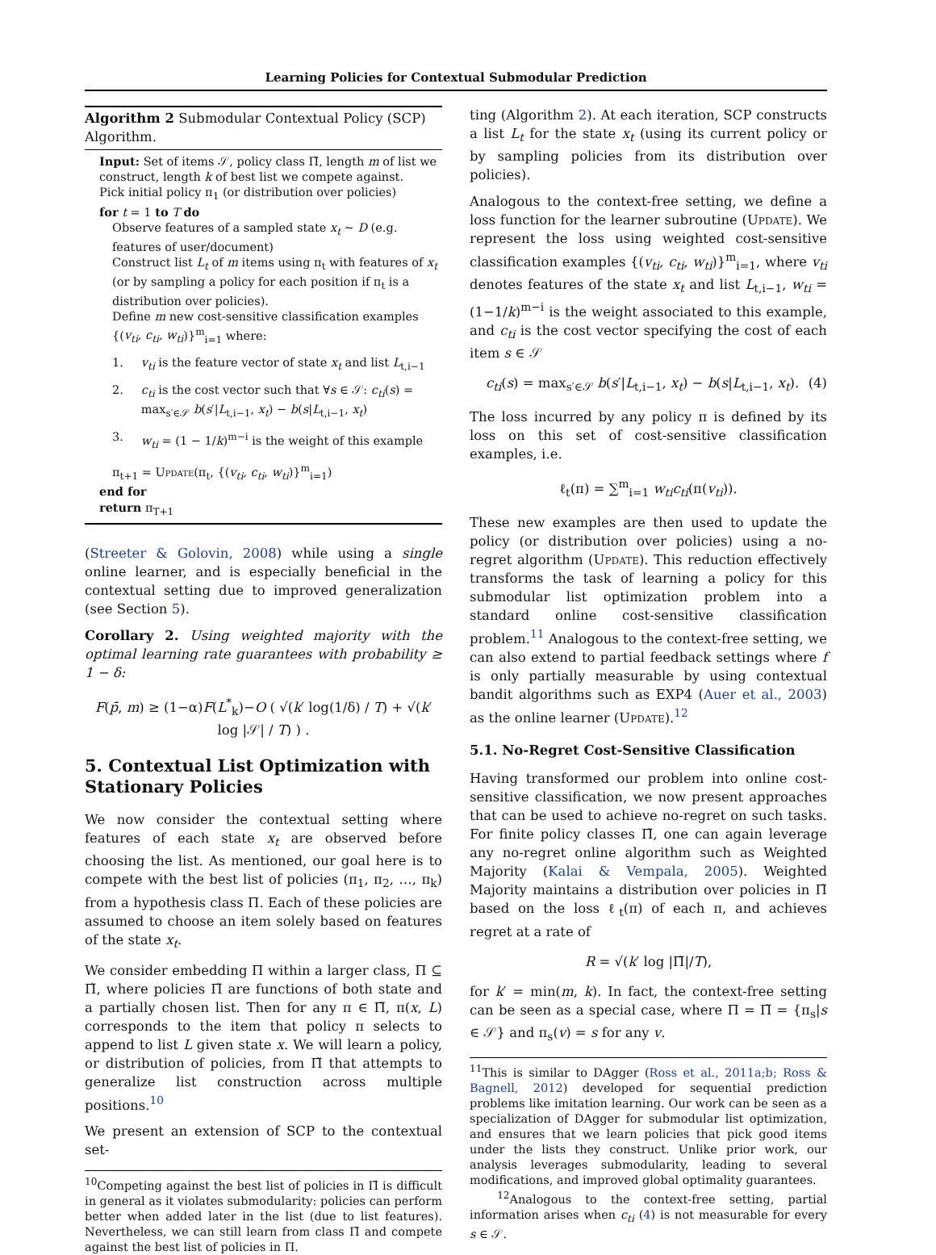Learning Policies for Contextual Submodular Prediction
Algorithm 2 Submodular Contextual Policy (SCP) Algorithm.
Input: Set of items 𝒮, policy class Π̃, length m of list we construct, length k of best list we compete against.
Pick initial policy π<sub>1</sub> (or distribution over policies)
for t = 1 to T do
Observe features of a sampled state x<sub>t</sub> ∼ D (e.g. features of user/document)
Construct list L<sub>t</sub> of m items using π<sub>t</sub> with features of x<sub>t</sub> (or by sampling a policy for each position if π<sub>t</sub> is a distribution over policies).
Define m new cost-sensitive classification examples {(v<sub>ti</sub>, c<sub>ti</sub>, w<sub>ti</sub>)}<sup>m</sup><sub>i=1</sub> where:
1. v<sub>ti</sub> is the feature vector of state x<sub>t</sub> and list L<sub>t,i−1</sub>
2. c<sub>ti</sub> is the cost vector such that ∀s ∈ 𝒮: c<sub>ti</sub>(s) = max<sub>s′∈𝒮</sub> b(s′|L<sub>t,i−1</sub>, x<sub>t</sub>) − b(s|L<sub>t,i−1</sub>, x<sub>t</sub>)
3. w<sub>ti</sub> = (1 − 1/k)<sup>m−i</sup> is the weight of this example
π<sub>t+1</sub> = Update(π<sub>t</sub>, {(v<sub>ti</sub>, c<sub>ti</sub>, w<sub>ti</sub>)}<sup>m</sup><sub>i=1</sub>)
end for
return π<sub>T+1</sub>
(Streeter & Golovin, 2008) while using a single online learner, and is especially beneficial in the contextual setting due to improved generalization (see Section 5).
Corollary 2. Using weighted majority with the optimal learning rate guarantees with probability ≥ 1 − δ:
F(p̄, m) ≥ (1−α)F(L<sup>*</sup><sub>k</sub>)−O ( √(k′ log(1/δ) / T) + √(k′ log |𝒮| / T) ) .
5. Contextual List Optimization with Stationary Policies
We now consider the contextual setting where features of each state x<sub>t</sub> are observed before choosing the list. As mentioned, our goal here is to compete with the best list of policies (π<sub>1</sub>, π<sub>2</sub>, …, π<sub>k</sub>) from a hypothesis class Π. Each of these policies are assumed to choose an item solely based on features of the state x<sub>t</sub>.
We consider embedding Π within a larger class, Π ⊆ Π̃, where policies Π̃ are functions of both state and a partially chosen list. Then for any π ∈ Π̃, π(x, L) corresponds to the item that policy π selects to append to list L given state x. We will learn a policy, or distribution of policies, from Π̃ that attempts to generalize list construction across multiple positions.<sup>10</sup>
We present an extension of SCP to the contextual set-
<sup>10</sup> Competing against the best list of policies in Π̃ is difficult in general as it violates submodularity: policies can perform better when added later in the list (due to list features). Nevertheless, we can still learn from class Π̃ and compete against the best list of policies in Π.
ting (Algorithm 2). At each iteration, SCP constructs a list L<sub>t</sub> for the state x<sub>t</sub> (using its current policy or by sampling policies from its distribution over policies).
Analogous to the context-free setting, we define a loss function for the learner subroutine (Update). We represent the loss using weighted cost-sensitive classification examples {(v<sub>ti</sub>, c<sub>ti</sub>, w<sub>ti</sub>)}<sup>m</sup><sub>i=1</sub>, where v<sub>ti</sub> denotes features of the state x<sub>t</sub> and list L<sub>t,i−1</sub>, w<sub>ti</sub> = (1−1/k)<sup>m−i</sup> is the weight associated to this example, and c<sub>ti</sub> is the cost vector specifying the cost of each item s ∈ 𝒮
c<sub>ti</sub>(s) = max<sub>s′∈𝒮</sub> b(s′|L<sub>t,i−1</sub>, x<sub>t</sub>) − b(s|L<sub>t,i−1</sub>, x<sub>t</sub>). (4)
The loss incurred by any policy π is defined by its loss on this set of cost-sensitive classification examples, i.e.
ℓ<sub>t</sub>(π) = ∑<sup>m</sup><sub>i=1</sub> w<sub>ti</sub>c<sub>ti</sub>(π(v<sub>ti</sub>)).
These new examples are then used to update the policy (or distribution over policies) using a no-regret algorithm (Update). This reduction effectively transforms the task of learning a policy for this submodular list optimization problem into a standard online cost-sensitive classification problem.<sup>11</sup> Analogous to the context-free setting, we can also extend to partial feedback settings where f is only partially measurable by using contextual bandit algorithms such as EXP4 (Auer et al., 2003) as the online learner (Update).<sup>12</sup>
5.1. No-Regret Cost-Sensitive Classification
Having transformed our problem into online cost-sensitive classification, we now present approaches that can be used to achieve no-regret on such tasks. For finite policy classes Π̃, one can again leverage any no-regret online algorithm such as Weighted Majority (Kalai & Vempala, 2005). Weighted Majority maintains a distribution over policies in Π̃ based on the loss ℓ<sub>t</sub>(π) of each π, and achieves regret at a rate of
R = √(k′ log |Π̃|/T),
for k′ = min(m, k). In fact, the context-free setting can be seen as a special case, where Π = Π̃ = {π<sub>s</sub>|s ∈ 𝒮} and π<sub>s</sub>(v) = s for any v.
<sup>11</sup> This is similar to DAgger (Ross et al., 2011a;b; Ross & Bagnell, 2012) developed for sequential prediction problems like imitation learning. Our work can be seen as a specialization of DAgger for submodular list optimization, and ensures that we learn policies that pick good items under the lists they construct. Unlike prior work, our analysis leverages submodularity, leading to several modifications, and improved global optimality guarantees.
<sup>12</sup> Analogous to the context-free setting, partial information arises when c<sub>ti</sub> (4) is not measurable for every s ∈ 𝒮.